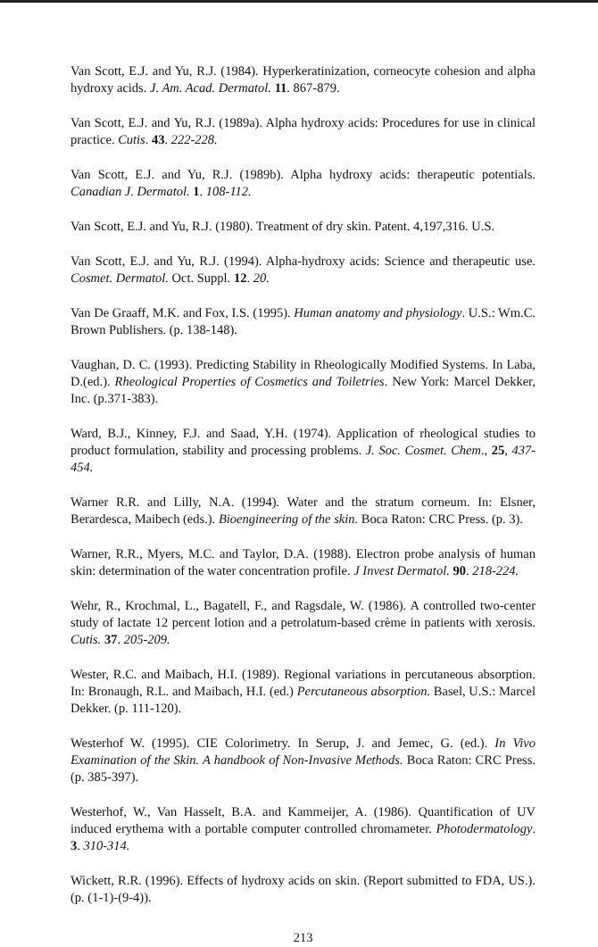Van Scott, E.J. and Yu, R.J. (1984). Hyperkeratinization, corneocyte cohesion and alpha hydroxy acids. J. Am. Acad. Dermatol. 11. 867-879.
Van Scott, E.J. and Yu, R.J. (1989a). Alpha hydroxy acids: Procedures for use in clinical practice. Cutis. 43. 222-228.
Van Scott, E.J. and Yu, R.J. (1989b). Alpha hydroxy acids: therapeutic potentials. Canadian J. Dermatol. 1. 108-112.
Van Scott, E.J. and Yu, R.J. (1980). Treatment of dry skin. Patent. 4,197,316. U.S.
Van Scott, E.J. and Yu, R.J. (1994). Alpha-hydroxy acids: Science and therapeutic use. Cosmet. Dermatol. Oct. Suppl. 12. 20.
Van De Graaff, M.K. and Fox, I.S. (1995). Human anatomy and physiology. U.S.: Wm.C. Brown Publishers. (p. 138-148).
Vaughan, D. C. (1993). Predicting Stability in Rheologically Modified Systems. In Laba, D.(ed.). Rheological Properties of Cosmetics and Toiletries. New York: Marcel Dekker, Inc. (p.371-383).
Ward, B.J., Kinney, F.J. and Saad, Y.H. (1974). Application of rheological studies to product formulation, stability and processing problems. J. Soc. Cosmet. Chem., 25, 437-454.
Warner R.R. and Lilly, N.A. (1994). Water and the stratum corneum. In: Elsner, Berardesca, Maibech (eds.). Bioengineering of the skin. Boca Raton: CRC Press. (p. 3).
Warner, R.R., Myers, M.C. and Taylor, D.A. (1988). Electron probe analysis of human skin: determination of the water concentration profile. J Invest Dermatol. 90. 218-224.
Wehr, R., Krochmal, L., Bagatell, F., and Ragsdale, W. (1986). A controlled two-center study of lactate 12 percent lotion and a petrolatum-based crème in patients with xerosis. Cutis. 37. 205-209.
Wester, R.C. and Maibach, H.I. (1989). Regional variations in percutaneous absorption. In: Bronaugh, R.L. and Maibach, H.I. (ed.) Percutaneous absorption. Basel, U.S.: Marcel Dekker. (p. 111-120).
Westerhof W. (1995). CIE Colorimetry. In Serup, J. and Jemec, G. (ed.). In Vivo Examination of the Skin. A handbook of Non-Invasive Methods. Boca Raton: CRC Press. (p. 385-397).
Westerhof, W., Van Hasselt, B.A. and Kammeijer, A. (1986). Quantification of UV induced erythema with a portable computer controlled chromameter. Photodermatology. 3. 310-314.
Wickett, R.R. (1996). Effects of hydroxy acids on skin. (Report submitted to FDA, US.). (p. (1-1)-(9-4)).
213